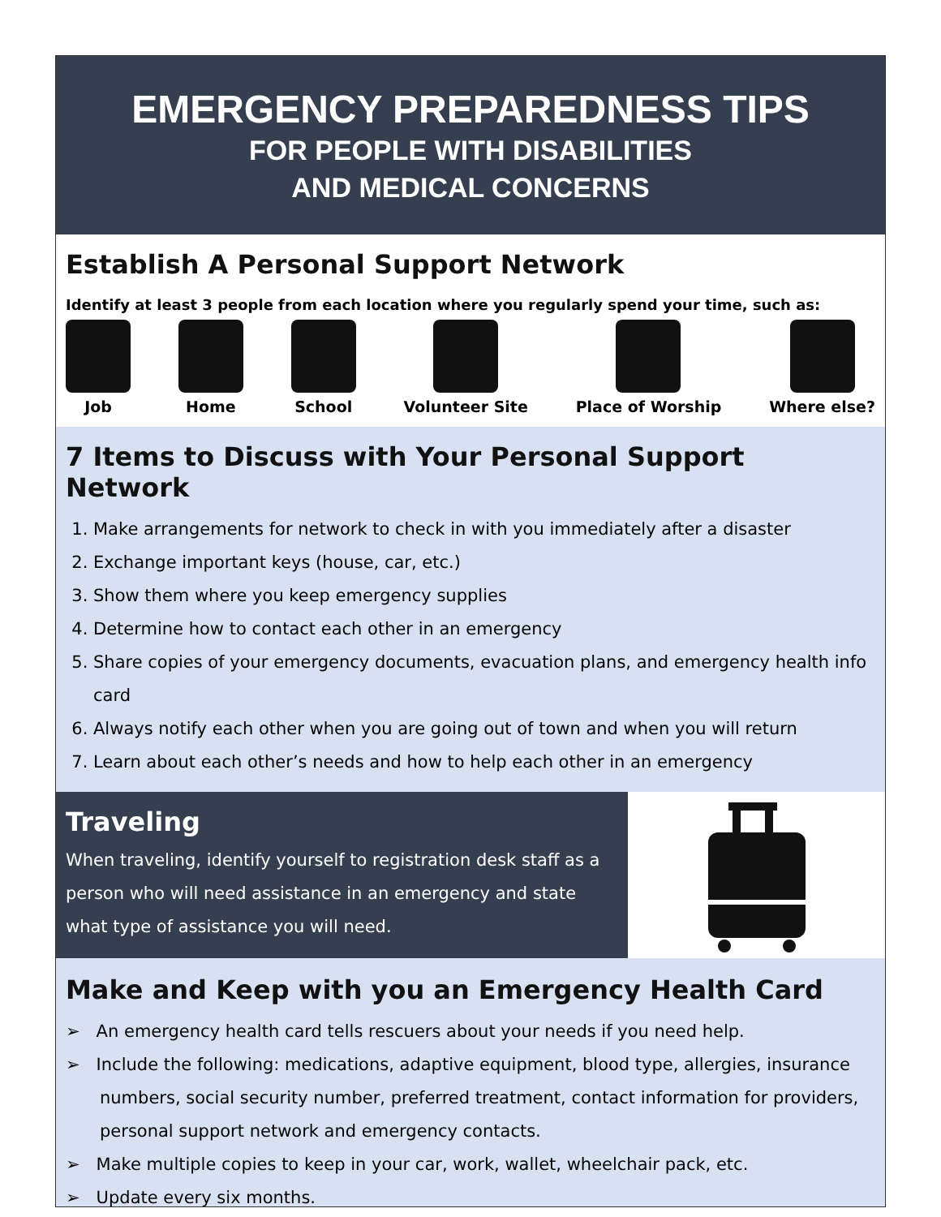EMERGENCY PREPAREDNESS TIPS
FOR PEOPLE WITH DISABILITIES
AND MEDICAL CONCERNS
Establish A Personal Support Network
Identify at least 3 people from each location where you regularly spend your time, such as:
Job Home School Volunteer Site Place of Worship Where else?
7 Items to Discuss with Your Personal Support Network
1. Make arrangements for network to check in with you immediately after a disaster
2. Exchange important keys (house, car, etc.)
3. Show them where you keep emergency supplies
4. Determine how to contact each other in an emergency
5. Share copies of your emergency documents, evacuation plans, and emergency health info card
6. Always notify each other when you are going out of town and when you will return
7. Learn about each other’s needs and how to help each other in an emergency
Traveling
When traveling, identify yourself to registration desk staff as a person who will need assistance in an emergency and state what type of assistance you will need.
Make and Keep with you an Emergency Health Card
➢ An emergency health card tells rescuers about your needs if you need help.
➢ Include the following: medications, adaptive equipment, blood type, allergies, insurance numbers, social security number, preferred treatment, contact information for providers, personal support network and emergency contacts.
➢ Make multiple copies to keep in your car, work, wallet, wheelchair pack, etc.
➢ Update every six months.